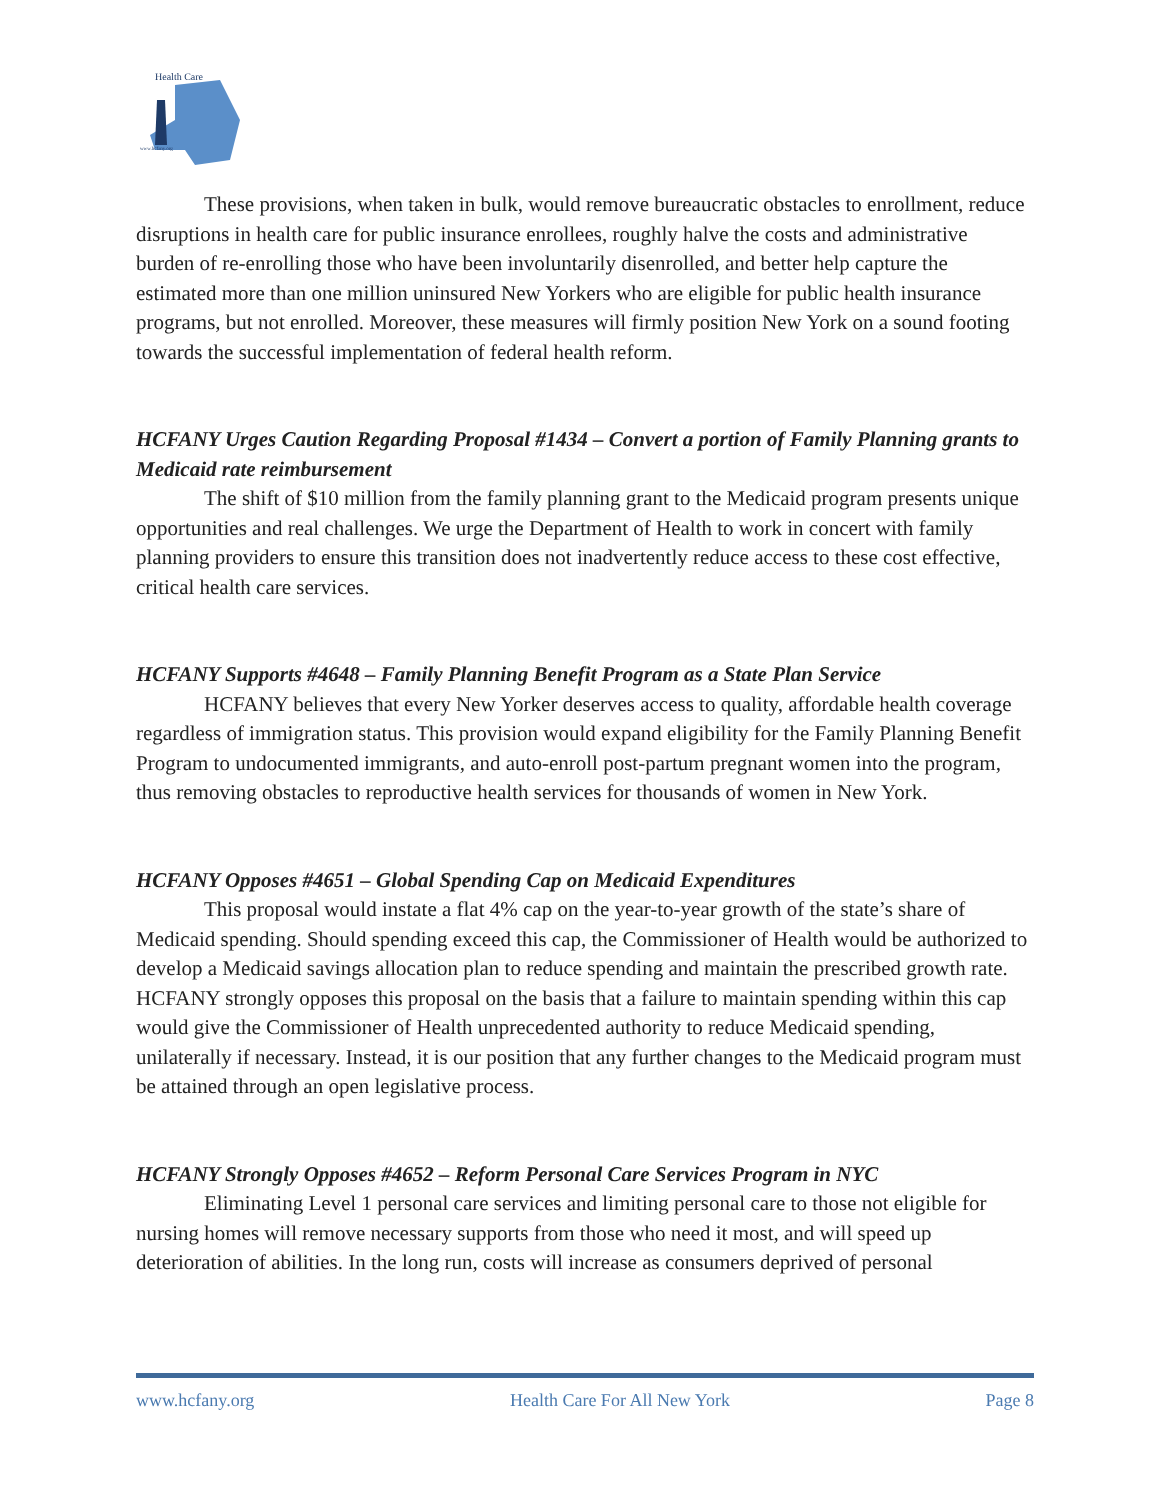Health Care
www.hcfany.org
These provisions, when taken in bulk, would remove bureaucratic obstacles to enrollment, reduce disruptions in health care for public insurance enrollees, roughly halve the costs and administrative burden of re-enrolling those who have been involuntarily disenrolled, and better help capture the estimated more than one million uninsured New Yorkers who are eligible for public health insurance programs, but not enrolled. Moreover, these measures will firmly position New York on a sound footing towards the successful implementation of federal health reform.
HCFANY Urges Caution Regarding Proposal #1434 – Convert a portion of Family Planning grants to Medicaid rate reimbursement
The shift of $10 million from the family planning grant to the Medicaid program presents unique opportunities and real challenges. We urge the Department of Health to work in concert with family planning providers to ensure this transition does not inadvertently reduce access to these cost effective, critical health care services.
HCFANY Supports #4648 – Family Planning Benefit Program as a State Plan Service
HCFANY believes that every New Yorker deserves access to quality, affordable health coverage regardless of immigration status. This provision would expand eligibility for the Family Planning Benefit Program to undocumented immigrants, and auto-enroll post-partum pregnant women into the program, thus removing obstacles to reproductive health services for thousands of women in New York.
HCFANY Opposes #4651 – Global Spending Cap on Medicaid Expenditures
This proposal would instate a flat 4% cap on the year-to-year growth of the state’s share of Medicaid spending. Should spending exceed this cap, the Commissioner of Health would be authorized to develop a Medicaid savings allocation plan to reduce spending and maintain the prescribed growth rate. HCFANY strongly opposes this proposal on the basis that a failure to maintain spending within this cap would give the Commissioner of Health unprecedented authority to reduce Medicaid spending, unilaterally if necessary. Instead, it is our position that any further changes to the Medicaid program must be attained through an open legislative process.
HCFANY Strongly Opposes #4652 – Reform Personal Care Services Program in NYC
Eliminating Level 1 personal care services and limiting personal care to those not eligible for nursing homes will remove necessary supports from those who need it most, and will speed up deterioration of abilities. In the long run, costs will increase as consumers deprived of personal
www.hcfany.org Health Care For All New York Page 8